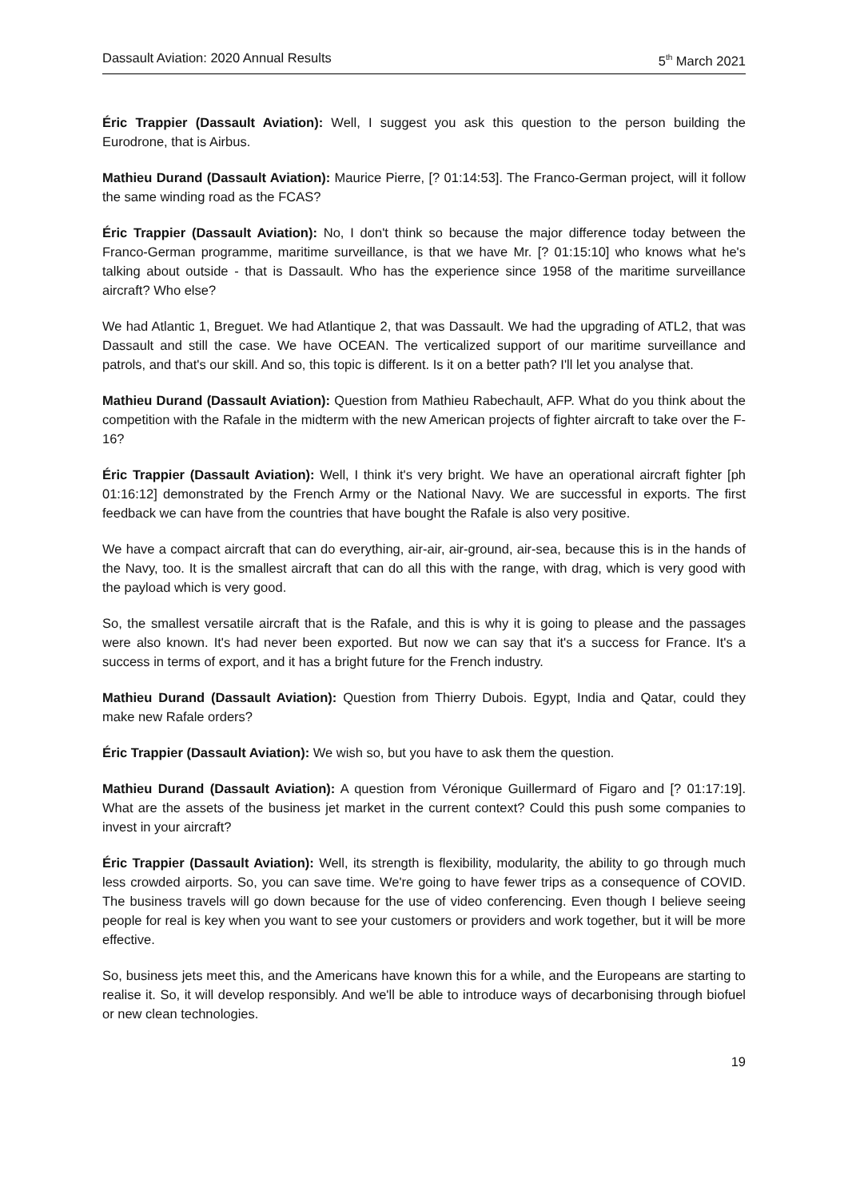Dassault Aviation: 2020 Annual Results 5<sup>th</sup> March 2021
Éric Trappier (Dassault Aviation): Well, I suggest you ask this question to the person building the Eurodrone, that is Airbus.
Mathieu Durand (Dassault Aviation): Maurice Pierre, [? 01:14:53]. The Franco-German project, will it follow the same winding road as the FCAS?
Éric Trappier (Dassault Aviation): No, I don't think so because the major difference today between the Franco-German programme, maritime surveillance, is that we have Mr. [? 01:15:10] who knows what he's talking about outside - that is Dassault. Who has the experience since 1958 of the maritime surveillance aircraft? Who else?
We had Atlantic 1, Breguet. We had Atlantique 2, that was Dassault. We had the upgrading of ATL2, that was Dassault and still the case. We have OCEAN. The verticalized support of our maritime surveillance and patrols, and that's our skill. And so, this topic is different. Is it on a better path? I'll let you analyse that.
Mathieu Durand (Dassault Aviation): Question from Mathieu Rabechault, AFP. What do you think about the competition with the Rafale in the midterm with the new American projects of fighter aircraft to take over the F-16?
Éric Trappier (Dassault Aviation): Well, I think it's very bright. We have an operational aircraft fighter [ph 01:16:12] demonstrated by the French Army or the National Navy. We are successful in exports. The first feedback we can have from the countries that have bought the Rafale is also very positive.
We have a compact aircraft that can do everything, air-air, air-ground, air-sea, because this is in the hands of the Navy, too. It is the smallest aircraft that can do all this with the range, with drag, which is very good with the payload which is very good.
So, the smallest versatile aircraft that is the Rafale, and this is why it is going to please and the passages were also known. It's had never been exported. But now we can say that it's a success for France. It's a success in terms of export, and it has a bright future for the French industry.
Mathieu Durand (Dassault Aviation): Question from Thierry Dubois. Egypt, India and Qatar, could they make new Rafale orders?
Éric Trappier (Dassault Aviation): We wish so, but you have to ask them the question.
Mathieu Durand (Dassault Aviation): A question from Véronique Guillermard of Figaro and [? 01:17:19]. What are the assets of the business jet market in the current context? Could this push some companies to invest in your aircraft?
Éric Trappier (Dassault Aviation): Well, its strength is flexibility, modularity, the ability to go through much less crowded airports. So, you can save time. We're going to have fewer trips as a consequence of COVID. The business travels will go down because for the use of video conferencing. Even though I believe seeing people for real is key when you want to see your customers or providers and work together, but it will be more effective.
So, business jets meet this, and the Americans have known this for a while, and the Europeans are starting to realise it. So, it will develop responsibly. And we'll be able to introduce ways of decarbonising through biofuel or new clean technologies.
19